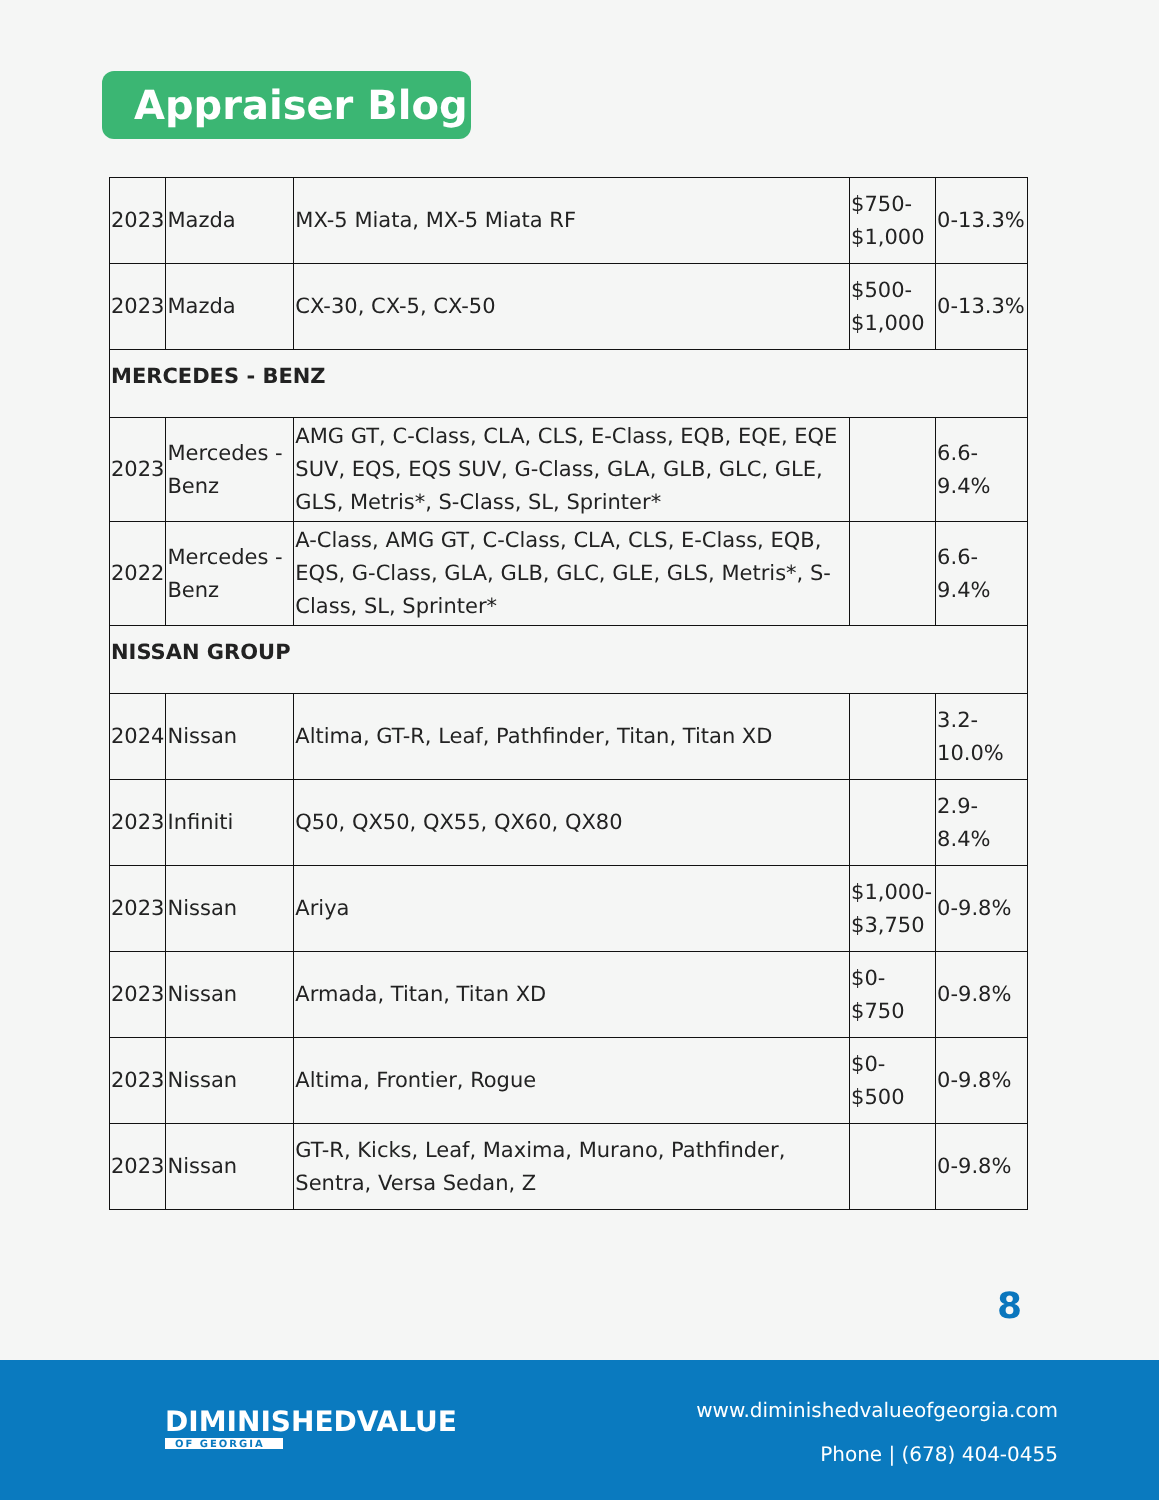Appraiser Blog
| 2023 | Mazda | MX-5 Miata, MX-5 Miata RF | $750- $1,000 | 0-13.3% |
| 2023 | Mazda | CX-30, CX-5, CX-50 | $500- $1,000 | 0-13.3% |
| MERCEDES - BENZ | | | | |
| 2023 | Mercedes - Benz | AMG GT, C-Class, CLA, CLS, E-Class, EQB, EQE, EQE SUV, EQS, EQS SUV, G-Class, GLA, GLB, GLC, GLE, GLS, Metris*, S-Class, SL, Sprinter* | | 6.6- 9.4% |
| 2022 | Mercedes - Benz | A-Class, AMG GT, C-Class, CLA, CLS, E-Class, EQB, EQS, G-Class, GLA, GLB, GLC, GLE, GLS, Metris*, S-Class, SL, Sprinter* | | 6.6- 9.4% |
| NISSAN GROUP | | | | |
| 2024 | Nissan | Altima, GT-R, Leaf, Pathfinder, Titan, Titan XD | | 3.2- 10.0% |
| 2023 | Infiniti | Q50, QX50, QX55, QX60, QX80 | | 2.9- 8.4% |
| 2023 | Nissan | Ariya | $1,000- $3,750 | 0-9.8% |
| 2023 | Nissan | Armada, Titan, Titan XD | $0- $750 | 0-9.8% |
| 2023 | Nissan | Altima, Frontier, Rogue | $0- $500 | 0-9.8% |
| 2023 | Nissan | GT-R, Kicks, Leaf, Maxima, Murano, Pathfinder, Sentra, Versa Sedan, Z | | 0-9.8% |
8
DIMINISHEDVALUE
OF GEORGIA
www.diminishedvalueofgeorgia.com
Phone | (678) 404-0455